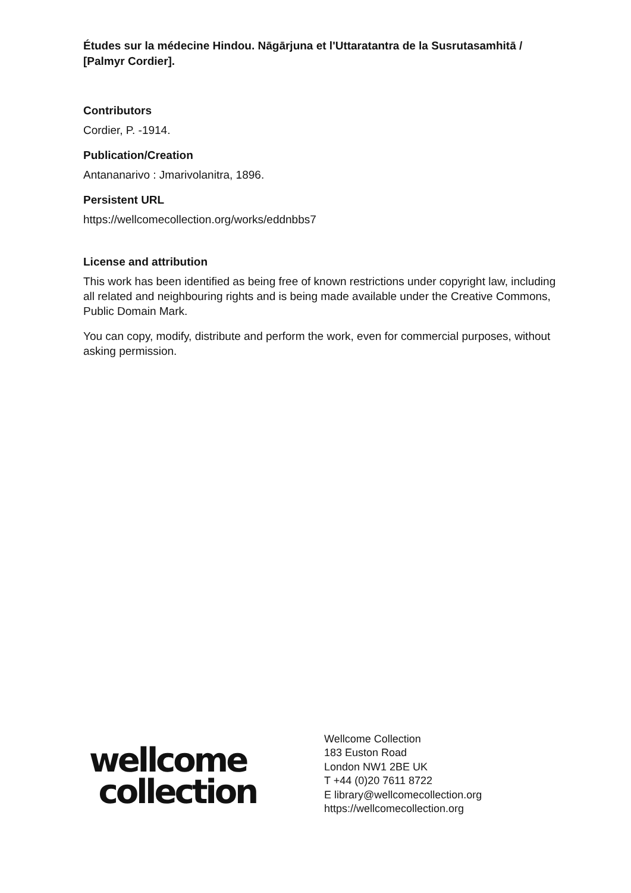Études sur la médecine Hindou. Nāgārjuna et l'Uttaratantra de la Susrutasamhitā / [Palmyr Cordier].
Contributors
Cordier, P. -1914.
Publication/Creation
Antananarivo : Jmarivolanitra, 1896.
Persistent URL
https://wellcomecollection.org/works/eddnbbs7
License and attribution
This work has been identified as being free of known restrictions under copyright law, including all related and neighbouring rights and is being made available under the Creative Commons, Public Domain Mark.
You can copy, modify, distribute and perform the work, even for commercial purposes, without asking permission.
wellcome
collection
Wellcome Collection
183 Euston Road
London NW1 2BE UK
T +44 (0)20 7611 8722
E library@wellcomecollection.org
https://wellcomecollection.org